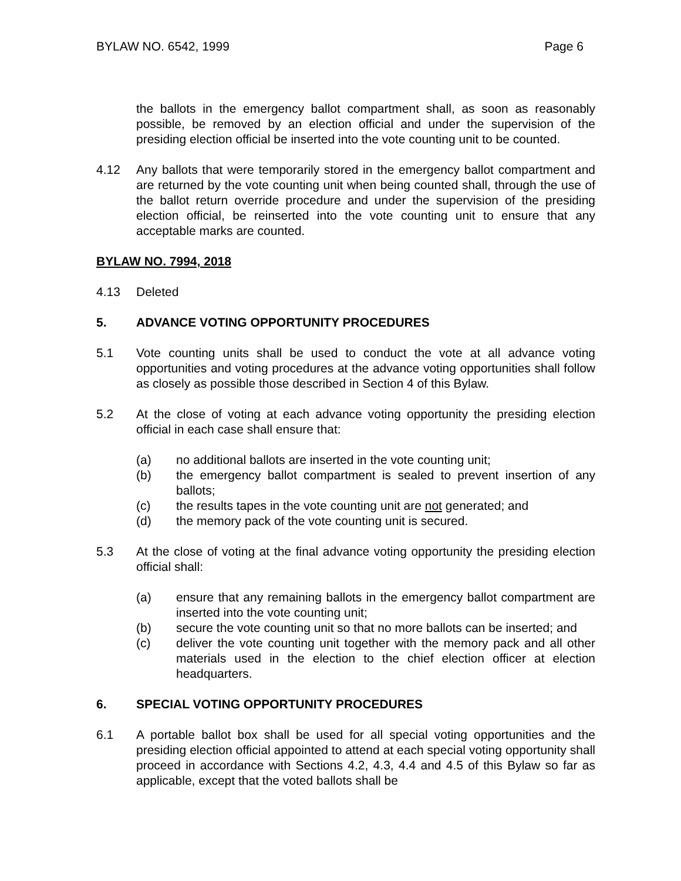BYLAW NO. 6542, 1999 Page 6
the ballots in the emergency ballot compartment shall, as soon as reasonably possible, be removed by an election official and under the supervision of the presiding election official be inserted into the vote counting unit to be counted.
4.12 Any ballots that were temporarily stored in the emergency ballot compartment and are returned by the vote counting unit when being counted shall, through the use of the ballot return override procedure and under the supervision of the presiding election official, be reinserted into the vote counting unit to ensure that any acceptable marks are counted.
BYLAW NO. 7994, 2018
4.13 Deleted
5. ADVANCE VOTING OPPORTUNITY PROCEDURES
5.1 Vote counting units shall be used to conduct the vote at all advance voting opportunities and voting procedures at the advance voting opportunities shall follow as closely as possible those described in Section 4 of this Bylaw.
5.2 At the close of voting at each advance voting opportunity the presiding election official in each case shall ensure that:
(a) no additional ballots are inserted in the vote counting unit;
(b) the emergency ballot compartment is sealed to prevent insertion of any ballots;
(c) the results tapes in the vote counting unit are not generated; and
(d) the memory pack of the vote counting unit is secured.
5.3 At the close of voting at the final advance voting opportunity the presiding election official shall:
(a) ensure that any remaining ballots in the emergency ballot compartment are inserted into the vote counting unit;
(b) secure the vote counting unit so that no more ballots can be inserted; and
(c) deliver the vote counting unit together with the memory pack and all other materials used in the election to the chief election officer at election headquarters.
6. SPECIAL VOTING OPPORTUNITY PROCEDURES
6.1 A portable ballot box shall be used for all special voting opportunities and the presiding election official appointed to attend at each special voting opportunity shall proceed in accordance with Sections 4.2, 4.3, 4.4 and 4.5 of this Bylaw so far as applicable, except that the voted ballots shall be